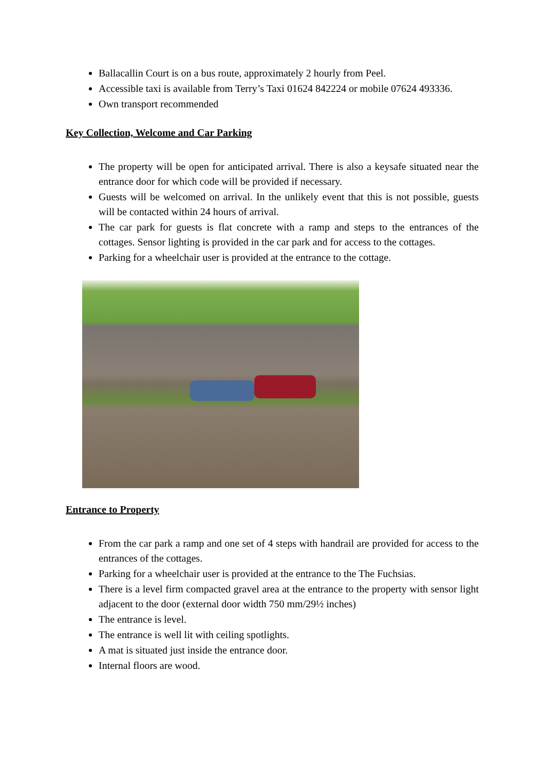Ballacallin Court is on a bus route, approximately 2 hourly from Peel.
Accessible taxi is available from Terry’s Taxi 01624 842224 or mobile 07624 493336.
Own transport recommended
Key Collection, Welcome and Car Parking
The property will be open for anticipated arrival. There is also a keysafe situated near the entrance door for which code will be provided if necessary.
Guests will be welcomed on arrival. In the unlikely event that this is not possible, guests will be contacted within 24 hours of arrival.
The car park for guests is flat concrete with a ramp and steps to the entrances of the cottages. Sensor lighting is provided in the car park and for access to the cottages.
Parking for a wheelchair user is provided at the entrance to the cottage.
Entrance to Property
From the car park a ramp and one set of 4 steps with handrail are provided for access to the entrances of the cottages.
Parking for a wheelchair user is provided at the entrance to the The Fuchsias.
There is a level firm compacted gravel area at the entrance to the property with sensor light adjacent to the door (external door width 750 mm/29½ inches)
The entrance is level.
The entrance is well lit with ceiling spotlights.
A mat is situated just inside the entrance door.
Internal floors are wood.